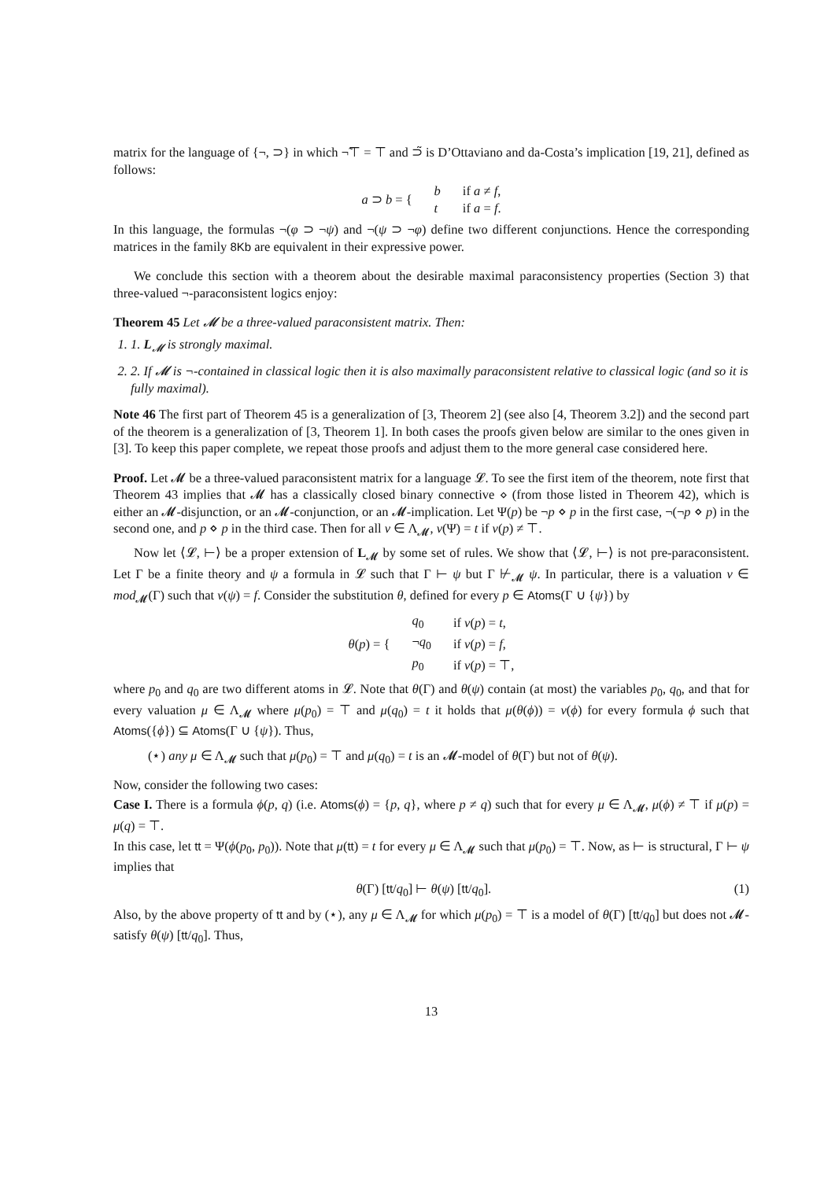matrix for the language of {¬, ⊃} in which ¬̃⊤ = ⊤ and ⊃̃ is D’Ottaviano and da-Costa’s implication [19, 21], defined as follows:
| a ⊃ b = { | b | if a ≠ f , |
| | t | if a = f . |
In this language, the formulas ¬(φ ⊃ ¬ψ) and ¬(ψ ⊃ ¬φ) define two different conjunctions. Hence the corresponding matrices in the family 8Kb are equivalent in their expressive power.
We conclude this section with a theorem about the desirable maximal paraconsistency properties (Section 3) that three-valued ¬-paraconsistent logics enjoy:
Theorem 45 Let 𝓜 be a three-valued paraconsistent matrix. Then:
1. 1. L<sub>𝓜</sub> is strongly maximal.
2. 2. If 𝓜 is ¬-contained in classical logic then it is also maximally paraconsistent relative to classical logic (and so it is fully maximal).
Note 46 The first part of Theorem 45 is a generalization of [3, Theorem 2] (see also [4, Theorem 3.2]) and the second part of the theorem is a generalization of [3, Theorem 1]. In both cases the proofs given below are similar to the ones given in [3]. To keep this paper complete, we repeat those proofs and adjust them to the more general case considered here.
Proof. Let 𝓜 be a three-valued paraconsistent matrix for a language 𝓛. To see the first item of the theorem, note first that Theorem 43 implies that 𝓜 has a classically closed binary connective ⋄ (from those listed in Theorem 42), which is either an 𝓜-disjunction, or an 𝓜-conjunction, or an 𝓜-implication. Let Ψ(p) be ¬p ⋄ p in the first case, ¬(¬p ⋄ p) in the second one, and p ⋄ p in the third case. Then for all ν ∈ Λ<sub>𝓜</sub>, ν(Ψ) = t if ν(p) ≠ ⊤.
Now let ⟨𝓛, ⊢⟩ be a proper extension of L<sub>𝓜</sub> by some set of rules. We show that ⟨𝓛, ⊢⟩ is not pre-paraconsistent. Let Γ be a finite theory and ψ a formula in 𝓛 such that Γ ⊢ ψ but Γ ⊬<sub>𝓜</sub> ψ. In particular, there is a valuation ν ∈ mod<sub>𝓜</sub>(Γ) such that ν(ψ) = f. Consider the substitution θ, defined for every p ∈ Atoms(Γ ∪ {ψ}) by
| θ ( p ) = { | q<sub>0</sub> | if ν ( p ) = t , |
| | ¬ q<sub>0</sub> | if ν ( p ) = f , |
| | p<sub>0</sub> | if ν ( p ) = ⊤, |
where p<sub>0</sub> and q<sub>0</sub> are two different atoms in 𝓛. Note that θ(Γ) and θ(ψ) contain (at most) the variables p<sub>0</sub>, q<sub>0</sub>, and that for every valuation μ ∈ Λ<sub>𝓜</sub> where μ(p<sub>0</sub>) = ⊤ and μ(q<sub>0</sub>) = t it holds that μ(θ(ϕ)) = ν(ϕ) for every formula ϕ such that Atoms({ϕ}) ⊆ Atoms(Γ ∪ {ψ}). Thus,
(⋆) any μ ∈ Λ<sub>𝓜</sub> such that μ(p<sub>0</sub>) = ⊤ and μ(q<sub>0</sub>) = t is an 𝓜-model of θ(Γ) but not of θ(ψ).
Now, consider the following two cases:
Case I. There is a formula ϕ(p, q) (i.e. Atoms(ϕ) = {p, q}, where p ≠ q) such that for every μ ∈ Λ<sub>𝓜</sub>, μ(ϕ) ≠ ⊤ if μ(p) = μ(q) = ⊤.
In this case, let tt = Ψ(ϕ(p<sub>0</sub>, p<sub>0</sub>)). Note that μ(tt) = t for every μ ∈ Λ<sub>𝓜</sub> such that μ(p<sub>0</sub>) = ⊤. Now, as ⊢ is structural, Γ ⊢ ψ implies that
(1) θ(Γ) [tt/q<sub>0</sub>] ⊢ θ(ψ) [tt/q<sub>0</sub>].
Also, by the above property of tt and by (⋆), any μ ∈ Λ<sub>𝓜</sub> for which μ(p<sub>0</sub>) = ⊤ is a model of θ(Γ) [tt/q<sub>0</sub>] but does not 𝓜-satisfy θ(ψ) [tt/q<sub>0</sub>]. Thus,
13